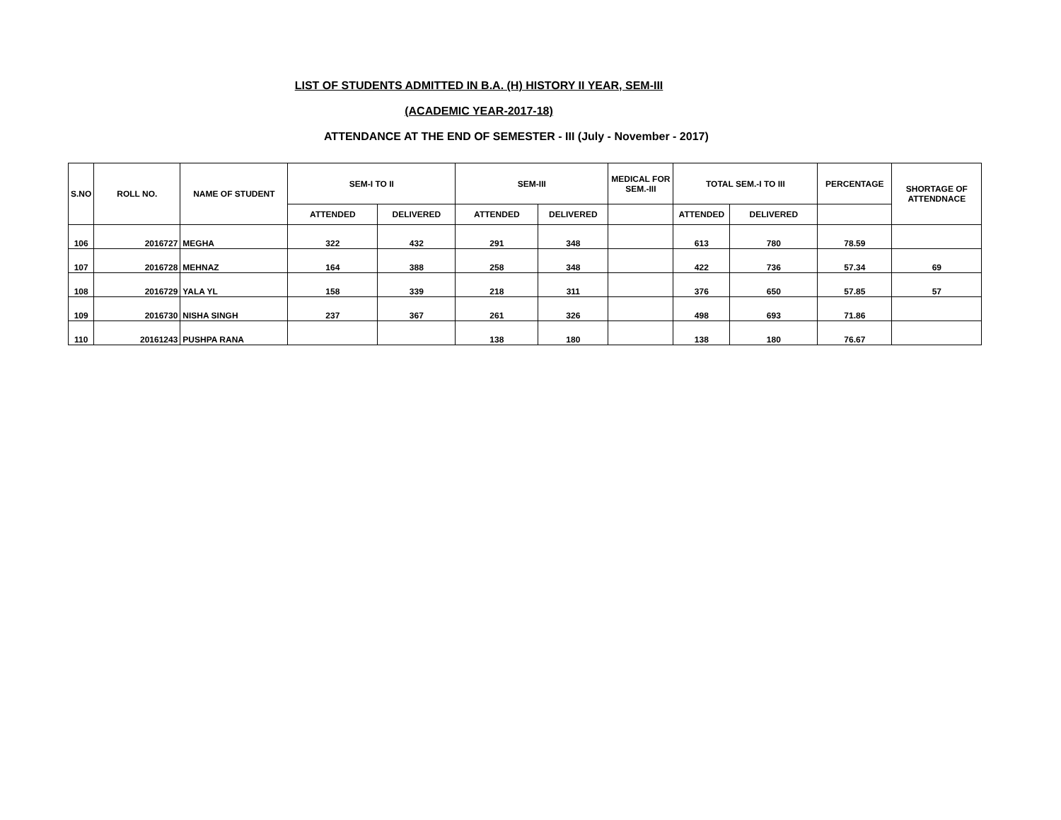LIST OF STUDENTS ADMITTED IN B.A. (H) HISTORY II YEAR, SEM-III
(ACADEMIC YEAR-2017-18)
ATTENDANCE AT THE END OF SEMESTER - III (July - November - 2017)
| S.NO | ROLL NO. | NAME OF STUDENT | SEM-I TO II | | SEM-III | | MEDICAL FOR SEM.-III | TOTAL SEM.-I TO III | | PERCENTAGE | SHORTAGE OF ATTENDNACE |
| --- | --- | --- | --- | --- | --- | --- | --- | --- | --- | --- | --- |
| | | | ATTENDED | DELIVERED | ATTENDED | DELIVERED | | ATTENDED | DELIVERED | | |
| 106 | 2016727 | MEGHA | 322 | 432 | 291 | 348 | | 613 | 780 | 78.59 | |
| 107 | 2016728 | MEHNAZ | 164 | 388 | 258 | 348 | | 422 | 736 | 57.34 | 69 |
| 108 | 2016729 | YALA YL | 158 | 339 | 218 | 311 | | 376 | 650 | 57.85 | 57 |
| 109 | 2016730 | NISHA SINGH | 237 | 367 | 261 | 326 | | 498 | 693 | 71.86 | |
| 110 | 20161243 | PUSHPA RANA | | | 138 | 180 | | 138 | 180 | 76.67 | |